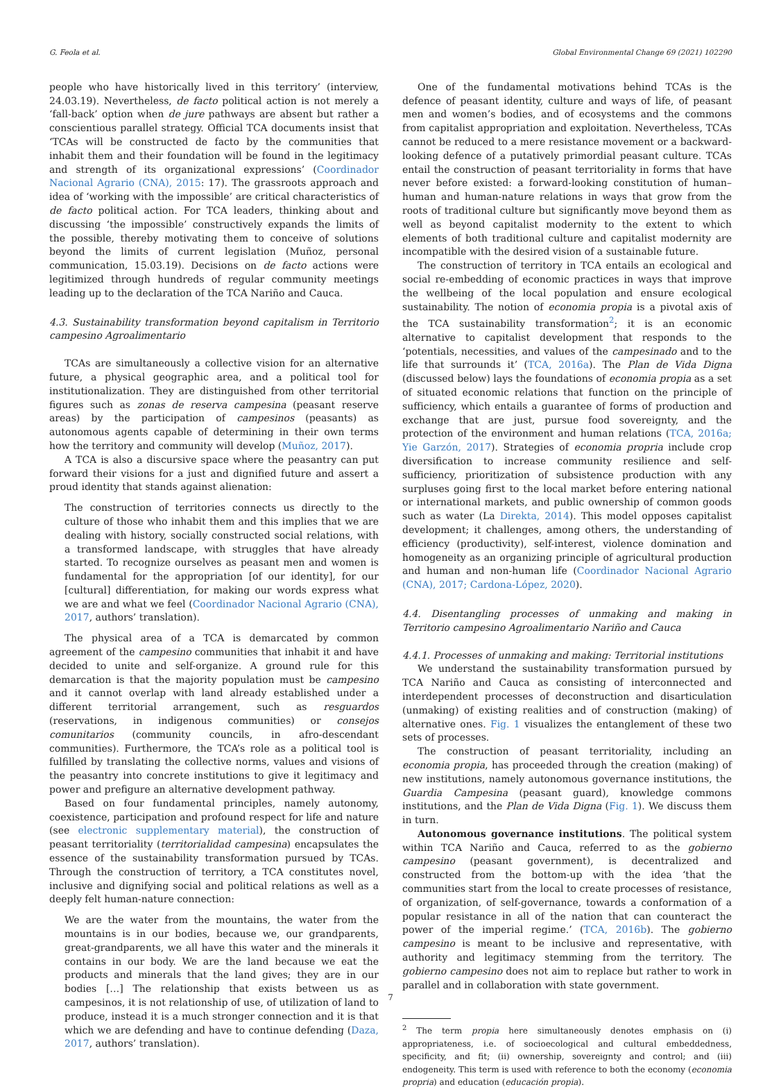G. Feola et al. Global Environmental Change 69 (2021) 102290
people who have historically lived in this territory’ (interview, 24.03.19). Nevertheless, de facto political action is not merely a ‘fall-back’ option when de jure pathways are absent but rather a conscientious parallel strategy. Official TCA documents insist that ‘TCAs will be constructed de facto by the communities that inhabit them and their foundation will be found in the legitimacy and strength of its organizational expressions’ (Coordinador Nacional Agrario (CNA), 2015: 17). The grassroots approach and idea of ‘working with the impossible’ are critical characteristics of de facto political action. For TCA leaders, thinking about and discussing ‘the impossible’ constructively expands the limits of the possible, thereby motivating them to conceive of solutions beyond the limits of current legislation (Muñoz, personal communication, 15.03.19). Decisions on de facto actions were legitimized through hundreds of regular community meetings leading up to the declaration of the TCA Nariño and Cauca.
4.3. Sustainability transformation beyond capitalism in Territorio campesino Agroalimentario
TCAs are simultaneously a collective vision for an alternative future, a physical geographic area, and a political tool for institutionalization. They are distinguished from other territorial figures such as zonas de reserva campesina (peasant reserve areas) by the participation of campesinos (peasants) as autonomous agents capable of determining in their own terms how the territory and community will develop (Muñoz, 2017).
A TCA is also a discursive space where the peasantry can put forward their visions for a just and dignified future and assert a proud identity that stands against alienation:
The construction of territories connects us directly to the culture of those who inhabit them and this implies that we are dealing with history, socially constructed social relations, with a transformed landscape, with struggles that have already started. To recognize ourselves as peasant men and women is fundamental for the appropriation [of our identity], for our [cultural] differentiation, for making our words express what we are and what we feel (Coordinador Nacional Agrario (CNA), 2017, authors’ translation).
The physical area of a TCA is demarcated by common agreement of the campesino communities that inhabit it and have decided to unite and self-organize. A ground rule for this demarcation is that the majority population must be campesino and it cannot overlap with land already established under a different territorial arrangement, such as resguardos (reservations, in indigenous communities) or consejos comunitarios (community councils, in afro-descendant communities). Furthermore, the TCA’s role as a political tool is fulfilled by translating the collective norms, values and visions of the peasantry into concrete institutions to give it legitimacy and power and prefigure an alternative development pathway.
Based on four fundamental principles, namely autonomy, coexistence, participation and profound respect for life and nature (see electronic supplementary material), the construction of peasant territoriality (territorialidad campesina) encapsulates the essence of the sustainability transformation pursued by TCAs. Through the construction of territory, a TCA constitutes novel, inclusive and dignifying social and political relations as well as a deeply felt human-nature connection:
We are the water from the mountains, the water from the mountains is in our bodies, because we, our grandparents, great-grandparents, we all have this water and the minerals it contains in our body. We are the land because we eat the products and minerals that the land gives; they are in our bodies […] The relationship that exists between us as campesinos, it is not relationship of use, of utilization of land to produce, instead it is a much stronger connection and it is that which we are defending and have to continue defending (Daza, 2017, authors’ translation).
One of the fundamental motivations behind TCAs is the defence of peasant identity, culture and ways of life, of peasant men and women’s bodies, and of ecosystems and the commons from capitalist appropriation and exploitation. Nevertheless, TCAs cannot be reduced to a mere resistance movement or a backward-looking defence of a putatively primordial peasant culture. TCAs entail the construction of peasant territoriality in forms that have never before existed: a forward-looking constitution of human–human and human-nature relations in ways that grow from the roots of traditional culture but significantly move beyond them as well as beyond capitalist modernity to the extent to which elements of both traditional culture and capitalist modernity are incompatible with the desired vision of a sustainable future.
The construction of territory in TCA entails an ecological and social re-embedding of economic practices in ways that improve the wellbeing of the local population and ensure ecological sustainability. The notion of economia propia is a pivotal axis of the TCA sustainability transformation<sup>2</sup>; it is an economic alternative to capitalist development that responds to the ‘potentials, necessities, and values of the campesinado and to the life that surrounds it’ (TCA, 2016a). The Plan de Vida Digna (discussed below) lays the foundations of economia propia as a set of situated economic relations that function on the principle of sufficiency, which entails a guarantee of forms of production and exchange that are just, pursue food sovereignty, and the protection of the environment and human relations (TCA, 2016a; Yie Garzón, 2017). Strategies of economia propria include crop diversification to increase community resilience and self-sufficiency, prioritization of subsistence production with any surpluses going first to the local market before entering national or international markets, and public ownership of common goods such as water (La Direkta, 2014). This model opposes capitalist development; it challenges, among others, the understanding of efficiency (productivity), self-interest, violence domination and homogeneity as an organizing principle of agricultural production and human and non-human life (Coordinador Nacional Agrario (CNA), 2017; Cardona-López, 2020).
4.4. Disentangling processes of unmaking and making in Territorio campesino Agroalimentario Nariño and Cauca
4.4.1. Processes of unmaking and making: Territorial institutions
We understand the sustainability transformation pursued by TCA Nariño and Cauca as consisting of interconnected and interdependent processes of deconstruction and disarticulation (unmaking) of existing realities and of construction (making) of alternative ones. Fig. 1 visualizes the entanglement of these two sets of processes.
The construction of peasant territoriality, including an economia propia, has proceeded through the creation (making) of new institutions, namely autonomous governance institutions, the Guardia Campesina (peasant guard), knowledge commons institutions, and the Plan de Vida Digna (Fig. 1). We discuss them in turn.
Autonomous governance institutions. The political system within TCA Nariño and Cauca, referred to as the gobierno campesino (peasant government), is decentralized and constructed from the bottom-up with the idea ‘that the communities start from the local to create processes of resistance, of organization, of self-governance, towards a conformation of a popular resistance in all of the nation that can counteract the power of the imperial regime.’ (TCA, 2016b). The gobierno campesino is meant to be inclusive and representative, with authority and legitimacy stemming from the territory. The gobierno campesino does not aim to replace but rather to work in parallel and in collaboration with state government.
<sup>2</sup> The term propia here simultaneously denotes emphasis on (i) appropriateness, i.e. of socioecological and cultural embeddedness, specificity, and fit; (ii) ownership, sovereignty and control; and (iii) endogeneity. This term is used with reference to both the economy (economia propria) and education (educación propia).
7